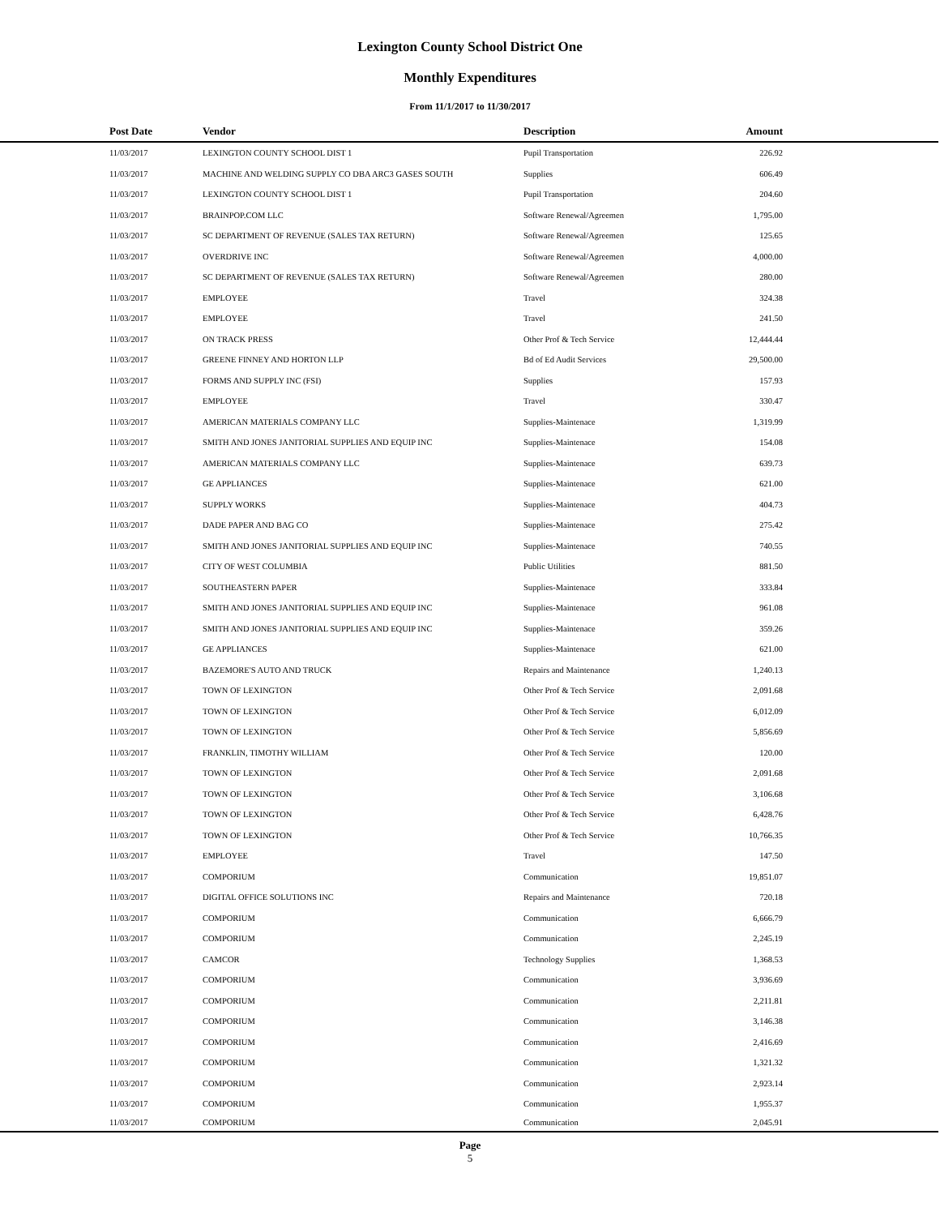Lexington County School District One
Monthly Expenditures
From 11/1/2017 to 11/30/2017
| Post Date | Vendor | Description | Amount | |
| --- | --- | --- | --- | --- |
| 11/03/2017 | LEXINGTON COUNTY SCHOOL DIST 1 | Pupil Transportation | 226.92 | |
| 11/03/2017 | MACHINE AND WELDING SUPPLY CO DBA ARC3 GASES SOUTH | Supplies | 606.49 | |
| 11/03/2017 | LEXINGTON COUNTY SCHOOL DIST 1 | Pupil Transportation | 204.60 | |
| 11/03/2017 | BRAINPOP.COM LLC | Software Renewal/Agreemen | 1,795.00 | |
| 11/03/2017 | SC DEPARTMENT OF REVENUE (SALES TAX RETURN) | Software Renewal/Agreemen | 125.65 | |
| 11/03/2017 | OVERDRIVE INC | Software Renewal/Agreemen | 4,000.00 | |
| 11/03/2017 | SC DEPARTMENT OF REVENUE (SALES TAX RETURN) | Software Renewal/Agreemen | 280.00 | |
| 11/03/2017 | EMPLOYEE | Travel | 324.38 | |
| 11/03/2017 | EMPLOYEE | Travel | 241.50 | |
| 11/03/2017 | ON TRACK PRESS | Other Prof & Tech Service | 12,444.44 | |
| 11/03/2017 | GREENE FINNEY AND HORTON LLP | Bd of Ed Audit Services | 29,500.00 | |
| 11/03/2017 | FORMS AND SUPPLY INC (FSI) | Supplies | 157.93 | |
| 11/03/2017 | EMPLOYEE | Travel | 330.47 | |
| 11/03/2017 | AMERICAN MATERIALS COMPANY LLC | Supplies-Maintenace | 1,319.99 | |
| 11/03/2017 | SMITH AND JONES JANITORIAL SUPPLIES AND EQUIP INC | Supplies-Maintenace | 154.08 | |
| 11/03/2017 | AMERICAN MATERIALS COMPANY LLC | Supplies-Maintenace | 639.73 | |
| 11/03/2017 | GE APPLIANCES | Supplies-Maintenace | 621.00 | |
| 11/03/2017 | SUPPLY WORKS | Supplies-Maintenace | 404.73 | |
| 11/03/2017 | DADE PAPER AND BAG CO | Supplies-Maintenace | 275.42 | |
| 11/03/2017 | SMITH AND JONES JANITORIAL SUPPLIES AND EQUIP INC | Supplies-Maintenace | 740.55 | |
| 11/03/2017 | CITY OF WEST COLUMBIA | Public Utilities | 881.50 | |
| 11/03/2017 | SOUTHEASTERN PAPER | Supplies-Maintenace | 333.84 | |
| 11/03/2017 | SMITH AND JONES JANITORIAL SUPPLIES AND EQUIP INC | Supplies-Maintenace | 961.08 | |
| 11/03/2017 | SMITH AND JONES JANITORIAL SUPPLIES AND EQUIP INC | Supplies-Maintenace | 359.26 | |
| 11/03/2017 | GE APPLIANCES | Supplies-Maintenace | 621.00 | |
| 11/03/2017 | BAZEMORE'S AUTO AND TRUCK | Repairs and Maintenance | 1,240.13 | |
| 11/03/2017 | TOWN OF LEXINGTON | Other Prof & Tech Service | 2,091.68 | |
| 11/03/2017 | TOWN OF LEXINGTON | Other Prof & Tech Service | 6,012.09 | |
| 11/03/2017 | TOWN OF LEXINGTON | Other Prof & Tech Service | 5,856.69 | |
| 11/03/2017 | FRANKLIN, TIMOTHY WILLIAM | Other Prof & Tech Service | 120.00 | |
| 11/03/2017 | TOWN OF LEXINGTON | Other Prof & Tech Service | 2,091.68 | |
| 11/03/2017 | TOWN OF LEXINGTON | Other Prof & Tech Service | 3,106.68 | |
| 11/03/2017 | TOWN OF LEXINGTON | Other Prof & Tech Service | 6,428.76 | |
| 11/03/2017 | TOWN OF LEXINGTON | Other Prof & Tech Service | 10,766.35 | |
| 11/03/2017 | EMPLOYEE | Travel | 147.50 | |
| 11/03/2017 | COMPORIUM | Communication | 19,851.07 | |
| 11/03/2017 | DIGITAL OFFICE SOLUTIONS INC | Repairs and Maintenance | 720.18 | |
| 11/03/2017 | COMPORIUM | Communication | 6,666.79 | |
| 11/03/2017 | COMPORIUM | Communication | 2,245.19 | |
| 11/03/2017 | CAMCOR | Technology Supplies | 1,368.53 | |
| 11/03/2017 | COMPORIUM | Communication | 3,936.69 | |
| 11/03/2017 | COMPORIUM | Communication | 2,211.81 | |
| 11/03/2017 | COMPORIUM | Communication | 3,146.38 | |
| 11/03/2017 | COMPORIUM | Communication | 2,416.69 | |
| 11/03/2017 | COMPORIUM | Communication | 1,321.32 | |
| 11/03/2017 | COMPORIUM | Communication | 2,923.14 | |
| 11/03/2017 | COMPORIUM | Communication | 1,955.37 | |
| 11/03/2017 | COMPORIUM | Communication | 2,045.91 | |
Page
5